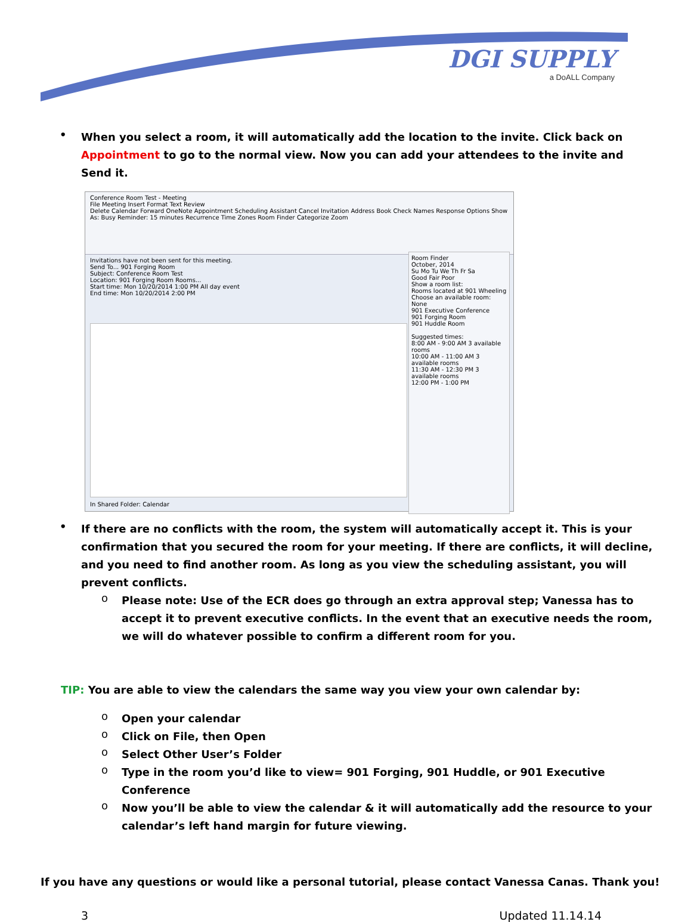DGI SUPPLY
a DoALL Company
•
When you select a room, it will automatically add the location to the invite. Click back on Appointment to go to the normal view. Now you can add your attendees to the invite and Send it.
Conference Room Test - Meeting
File Meeting Insert Format Text Review
Delete Calendar Forward OneNote Appointment Scheduling Assistant Cancel Invitation Address Book Check Names Response Options Show As: Busy Reminder: 15 minutes Recurrence Time Zones Room Finder Categorize Zoom
Invitations have not been sent for this meeting.
Send To... 901 Forging Room
Subject: Conference Room Test
Location: 901 Forging Room Rooms...
Start time: Mon 10/20/2014 1:00 PM All day event
End time: Mon 10/20/2014 2:00 PM
In Shared Folder: Calendar
Room Finder
October, 2014
Su Mo Tu We Th Fr Sa
Good Fair Poor
Show a room list:
Rooms located at 901 Wheeling
Choose an available room:
None
901 Executive Conference
901 Forging Room
901 Huddle Room
Suggested times:
8:00 AM - 9:00 AM 3 available rooms
10:00 AM - 11:00 AM 3 available rooms
11:30 AM - 12:30 PM 3 available rooms
12:00 PM - 1:00 PM
•
If there are no conflicts with the room, the system will automatically accept it. This is your confirmation that you secured the room for your meeting. If there are conflicts, it will decline, and you need to find another room. As long as you view the scheduling assistant, you will prevent conflicts.
o
Please note: Use of the ECR does go through an extra approval step; Vanessa has to accept it to prevent executive conflicts. In the event that an executive needs the room, we will do whatever possible to confirm a different room for you.
TIP: You are able to view the calendars the same way you view your own calendar by:
o
Open your calendar
o
Click on File, then Open
o
Select Other User’s Folder
o
Type in the room you’d like to view= 901 Forging, 901 Huddle, or 901 Executive Conference
o
Now you’ll be able to view the calendar & it will automatically add the resource to your calendar’s left hand margin for future viewing.
If you have any questions or would like a personal tutorial, please contact Vanessa Canas. Thank you!
3 Updated 11.14.14